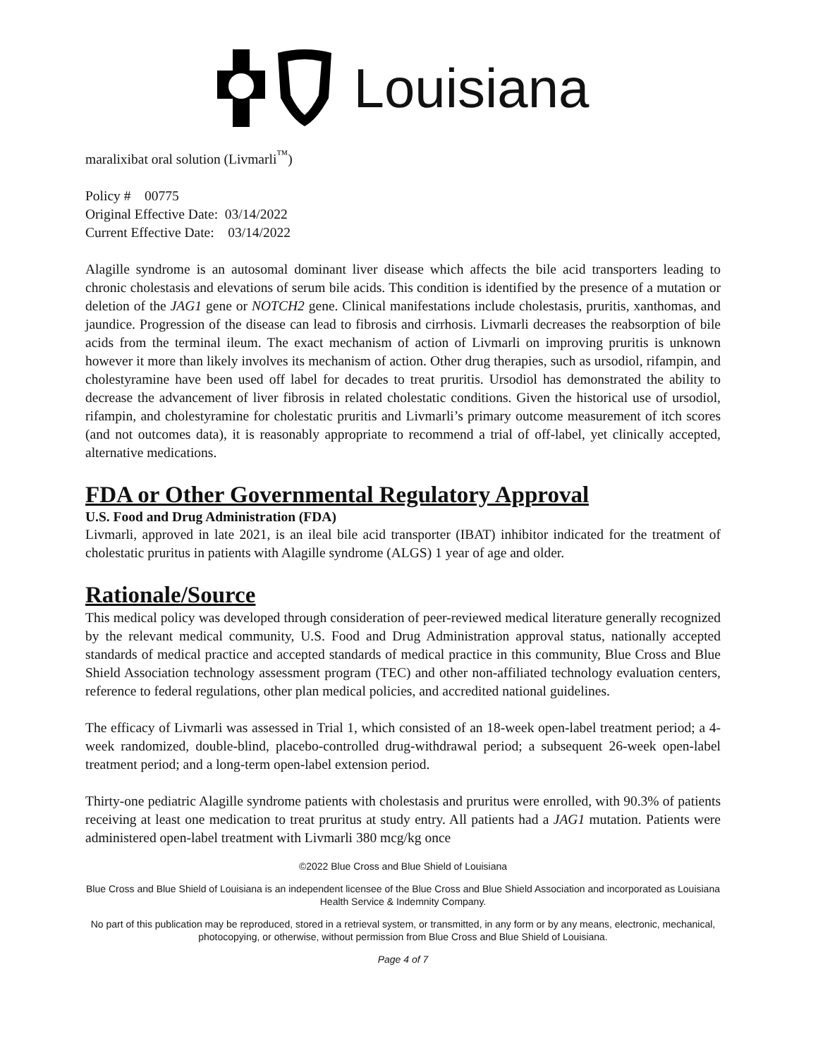Louisiana
maralixibat oral solution (Livmarli<sup>™</sup>)
Policy # 00775
Original Effective Date: 03/14/2022
Current Effective Date: 03/14/2022
Alagille syndrome is an autosomal dominant liver disease which affects the bile acid transporters leading to chronic cholestasis and elevations of serum bile acids. This condition is identified by the presence of a mutation or deletion of the JAG1 gene or NOTCH2 gene. Clinical manifestations include cholestasis, pruritis, xanthomas, and jaundice. Progression of the disease can lead to fibrosis and cirrhosis. Livmarli decreases the reabsorption of bile acids from the terminal ileum. The exact mechanism of action of Livmarli on improving pruritis is unknown however it more than likely involves its mechanism of action. Other drug therapies, such as ursodiol, rifampin, and cholestyramine have been used off label for decades to treat pruritis. Ursodiol has demonstrated the ability to decrease the advancement of liver fibrosis in related cholestatic conditions. Given the historical use of ursodiol, rifampin, and cholestyramine for cholestatic pruritis and Livmarli’s primary outcome measurement of itch scores (and not outcomes data), it is reasonably appropriate to recommend a trial of off-label, yet clinically accepted, alternative medications.
FDA or Other Governmental Regulatory Approval
U.S. Food and Drug Administration (FDA)
Livmarli, approved in late 2021, is an ileal bile acid transporter (IBAT) inhibitor indicated for the treatment of cholestatic pruritus in patients with Alagille syndrome (ALGS) 1 year of age and older.
Rationale/Source
This medical policy was developed through consideration of peer-reviewed medical literature generally recognized by the relevant medical community, U.S. Food and Drug Administration approval status, nationally accepted standards of medical practice and accepted standards of medical practice in this community, Blue Cross and Blue Shield Association technology assessment program (TEC) and other non-affiliated technology evaluation centers, reference to federal regulations, other plan medical policies, and accredited national guidelines.
The efficacy of Livmarli was assessed in Trial 1, which consisted of an 18-week open-label treatment period; a 4-week randomized, double-blind, placebo-controlled drug-withdrawal period; a subsequent 26-week open-label treatment period; and a long-term open-label extension period.
Thirty-one pediatric Alagille syndrome patients with cholestasis and pruritus were enrolled, with 90.3% of patients receiving at least one medication to treat pruritus at study entry. All patients had a JAG1 mutation. Patients were administered open-label treatment with Livmarli 380 mcg/kg once
©2022 Blue Cross and Blue Shield of Louisiana
Blue Cross and Blue Shield of Louisiana is an independent licensee of the Blue Cross and Blue Shield Association and incorporated as Louisiana Health Service & Indemnity Company.
No part of this publication may be reproduced, stored in a retrieval system, or transmitted, in any form or by any means, electronic, mechanical, photocopying, or otherwise, without permission from Blue Cross and Blue Shield of Louisiana.
Page 4 of 7